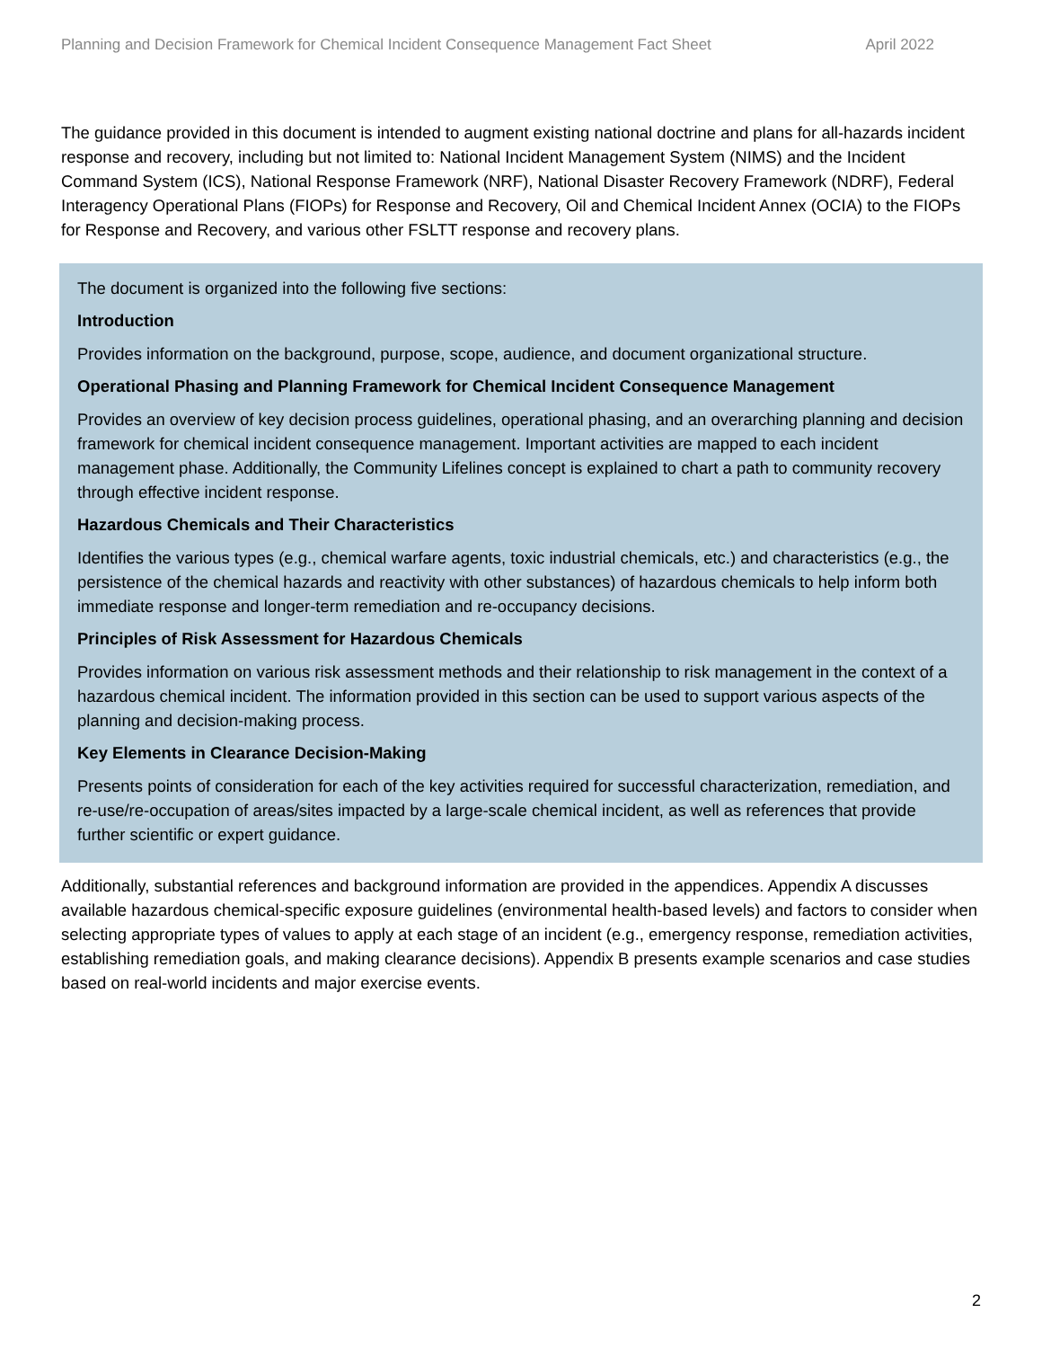Planning and Decision Framework for Chemical Incident Consequence Management Fact Sheet April 2022
The guidance provided in this document is intended to augment existing national doctrine and plans for all-hazards incident response and recovery, including but not limited to: National Incident Management System (NIMS) and the Incident Command System (ICS), National Response Framework (NRF), National Disaster Recovery Framework (NDRF), Federal Interagency Operational Plans (FIOPs) for Response and Recovery, Oil and Chemical Incident Annex (OCIA) to the FIOPs for Response and Recovery, and various other FSLTT response and recovery plans.
The document is organized into the following five sections:
Introduction
Provides information on the background, purpose, scope, audience, and document organizational structure.
Operational Phasing and Planning Framework for Chemical Incident Consequence Management
Provides an overview of key decision process guidelines, operational phasing, and an overarching planning and decision framework for chemical incident consequence management. Important activities are mapped to each incident management phase. Additionally, the Community Lifelines concept is explained to chart a path to community recovery through effective incident response.
Hazardous Chemicals and Their Characteristics
Identifies the various types (e.g., chemical warfare agents, toxic industrial chemicals, etc.) and characteristics (e.g., the persistence of the chemical hazards and reactivity with other substances) of hazardous chemicals to help inform both immediate response and longer-term remediation and re-occupancy decisions.
Principles of Risk Assessment for Hazardous Chemicals
Provides information on various risk assessment methods and their relationship to risk management in the context of a hazardous chemical incident. The information provided in this section can be used to support various aspects of the planning and decision-making process.
Key Elements in Clearance Decision-Making
Presents points of consideration for each of the key activities required for successful characterization, remediation, and re-use/re-occupation of areas/sites impacted by a large-scale chemical incident, as well as references that provide further scientific or expert guidance.
Additionally, substantial references and background information are provided in the appendices. Appendix A discusses available hazardous chemical-specific exposure guidelines (environmental health-based levels) and factors to consider when selecting appropriate types of values to apply at each stage of an incident (e.g., emergency response, remediation activities, establishing remediation goals, and making clearance decisions). Appendix B presents example scenarios and case studies based on real-world incidents and major exercise events.
2